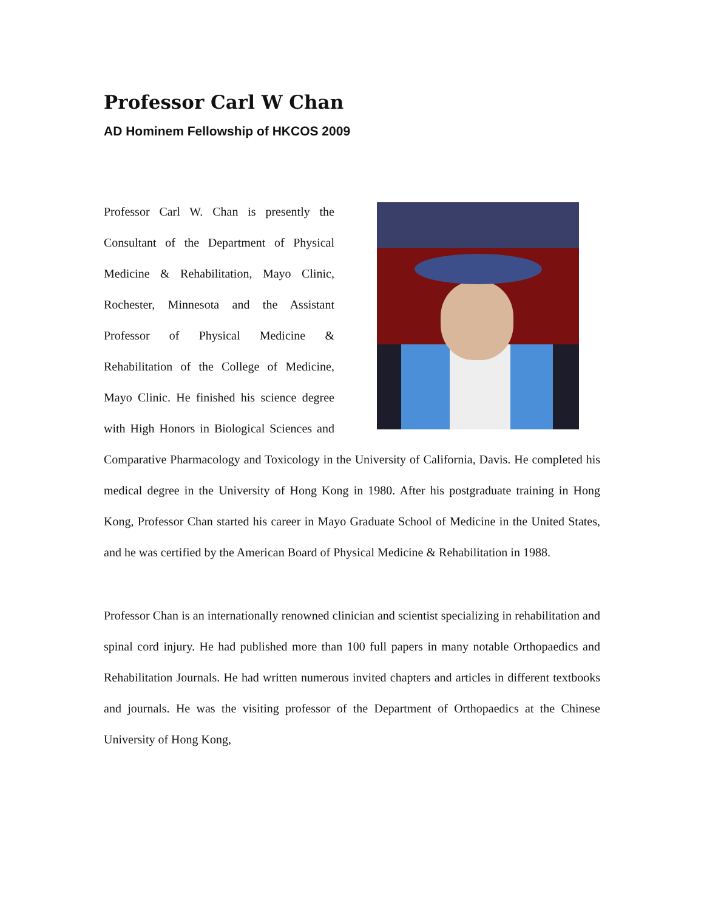Professor Carl W Chan
AD Hominem Fellowship of HKCOS 2009
Professor Carl W. Chan is presently the Consultant of the Department of Physical Medicine & Rehabilitation, Mayo Clinic, Rochester, Minnesota and the Assistant Professor of Physical Medicine & Rehabilitation of the College of Medicine, Mayo Clinic. He finished his science degree with High Honors in Biological Sciences and Comparative Pharmacology and Toxicology in the University of California, Davis. He completed his medical degree in the University of Hong Kong in 1980. After his postgraduate training in Hong Kong, Professor Chan started his career in Mayo Graduate School of Medicine in the United States, and he was certified by the American Board of Physical Medicine & Rehabilitation in 1988.
Professor Chan is an internationally renowned clinician and scientist specializing in rehabilitation and spinal cord injury. He had published more than 100 full papers in many notable Orthopaedics and Rehabilitation Journals. He had written numerous invited chapters and articles in different textbooks and journals. He was the visiting professor of the Department of Orthopaedics at the Chinese University of Hong Kong,